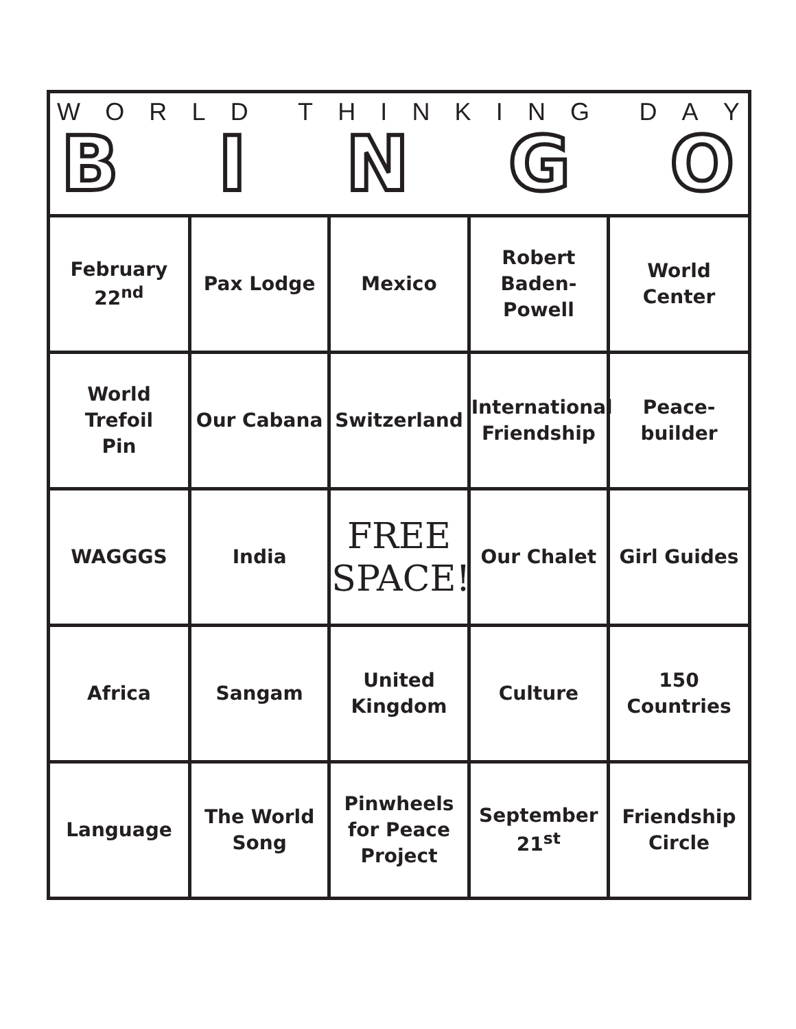WORLD THINKING DAY
B I N G O
| February 22<sup>nd</sup> | Pax Lodge | Mexico | Robert Baden- Powell | World Center |
| World Trefoil Pin | Our Cabana | Switzerland | International Friendship | Peace- builder |
| WAGGGS | India | FREE SPACE! | Our Chalet | Girl Guides |
| Africa | Sangam | United Kingdom | Culture | 150 Countries |
| Language | The World Song | Pinwheels for Peace Project | September 21<sup>st</sup> | Friendship Circle |